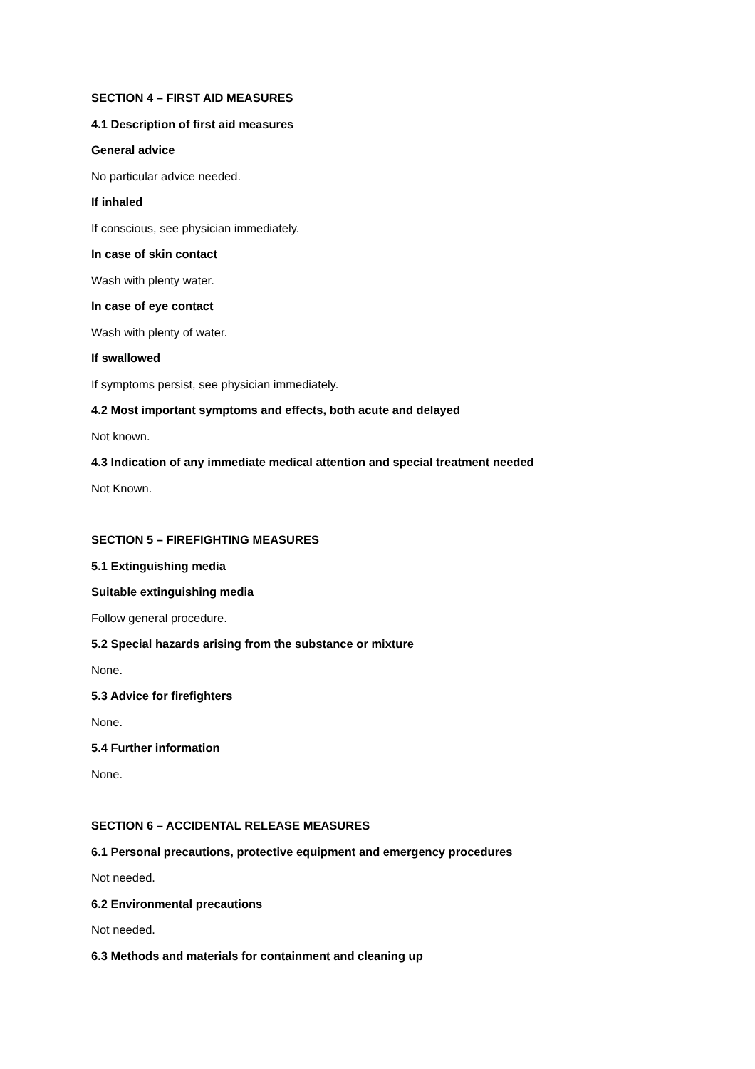SECTION 4 – FIRST AID MEASURES
4.1 Description of first aid measures
General advice
No particular advice needed.
If inhaled
If conscious, see physician immediately.
In case of skin contact
Wash with plenty water.
In case of eye contact
Wash with plenty of water.
If swallowed
If symptoms persist, see physician immediately.
4.2 Most important symptoms and effects, both acute and delayed
Not known.
4.3 Indication of any immediate medical attention and special treatment needed
Not Known.
SECTION 5 – FIREFIGHTING MEASURES
5.1 Extinguishing media
Suitable extinguishing media
Follow general procedure.
5.2 Special hazards arising from the substance or mixture
None.
5.3 Advice for firefighters
None.
5.4 Further information
None.
SECTION 6 – ACCIDENTAL RELEASE MEASURES
6.1 Personal precautions, protective equipment and emergency procedures
Not needed.
6.2 Environmental precautions
Not needed.
6.3 Methods and materials for containment and cleaning up